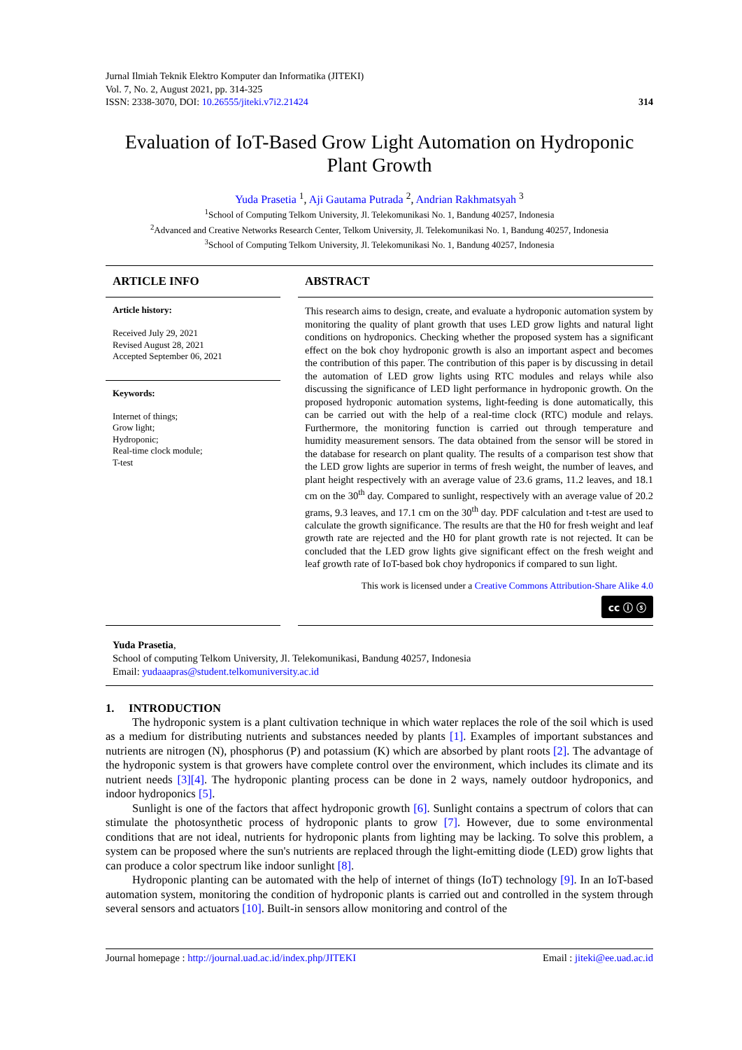Jurnal Ilmiah Teknik Elektro Komputer dan Informatika (JITEKI)
Vol. 7, No. 2, August 2021, pp. 314-325
ISSN: 2338-3070, DOI: 10.26555/jiteki.v7i2.21424
314
Evaluation of IoT-Based Grow Light Automation on Hydroponic Plant Growth
Yuda Prasetia <sup>1</sup>, Aji Gautama Putrada <sup>2</sup>, Andrian Rakhmatsyah <sup>3</sup>
<sup>1</sup> School of Computing Telkom University, Jl. Telekomunikasi No. 1, Bandung 40257, Indonesia
<sup>2</sup> Advanced and Creative Networks Research Center, Telkom University, Jl. Telekomunikasi No. 1, Bandung 40257, Indonesia
<sup>3</sup> School of Computing Telkom University, Jl. Telekomunikasi No. 1, Bandung 40257, Indonesia
ARTICLE INFO
Article history:
Received July 29, 2021
Revised August 28, 2021
Accepted September 06, 2021
Keywords:
Internet of things;
Grow light;
Hydroponic;
Real-time clock module;
T-test
ABSTRACT
This research aims to design, create, and evaluate a hydroponic automation system by monitoring the quality of plant growth that uses LED grow lights and natural light conditions on hydroponics. Checking whether the proposed system has a significant effect on the bok choy hydroponic growth is also an important aspect and becomes the contribution of this paper. The contribution of this paper is by discussing in detail the automation of LED grow lights using RTC modules and relays while also discussing the significance of LED light performance in hydroponic growth. On the proposed hydroponic automation systems, light-feeding is done automatically, this can be carried out with the help of a real-time clock (RTC) module and relays. Furthermore, the monitoring function is carried out through temperature and humidity measurement sensors. The data obtained from the sensor will be stored in the database for research on plant quality. The results of a comparison test show that the LED grow lights are superior in terms of fresh weight, the number of leaves, and plant height respectively with an average value of 23.6 grams, 11.2 leaves, and 18.1 cm on the 30<sup>th</sup> day. Compared to sunlight, respectively with an average value of 20.2 grams, 9.3 leaves, and 17.1 cm on the 30<sup>th</sup> day. PDF calculation and t-test are used to calculate the growth significance. The results are that the H0 for fresh weight and leaf growth rate are rejected and the H0 for plant growth rate is not rejected. It can be concluded that the LED grow lights give significant effect on the fresh weight and leaf growth rate of IoT-based bok choy hydroponics if compared to sun light.
This work is licensed under a Creative Commons Attribution-Share Alike 4.0
cc ⓘ ⓢ
Yuda Prasetia,
School of computing Telkom University, Jl. Telekomunikasi, Bandung 40257, Indonesia
Email: yudaaapras@student.telkomuniversity.ac.id
1. INTRODUCTION
The hydroponic system is a plant cultivation technique in which water replaces the role of the soil which is used as a medium for distributing nutrients and substances needed by plants [1]. Examples of important substances and nutrients are nitrogen (N), phosphorus (P) and potassium (K) which are absorbed by plant roots [2]. The advantage of the hydroponic system is that growers have complete control over the environment, which includes its climate and its nutrient needs [3][4]. The hydroponic planting process can be done in 2 ways, namely outdoor hydroponics, and indoor hydroponics [5].
Sunlight is one of the factors that affect hydroponic growth [6]. Sunlight contains a spectrum of colors that can stimulate the photosynthetic process of hydroponic plants to grow [7]. However, due to some environmental conditions that are not ideal, nutrients for hydroponic plants from lighting may be lacking. To solve this problem, a system can be proposed where the sun's nutrients are replaced through the light-emitting diode (LED) grow lights that can produce a color spectrum like indoor sunlight [8].
Hydroponic planting can be automated with the help of internet of things (IoT) technology [9]. In an IoT-based automation system, monitoring the condition of hydroponic plants is carried out and controlled in the system through several sensors and actuators [10]. Built-in sensors allow monitoring and control of the
Journal homepage : http://journal.uad.ac.id/index.php/JITEKI Email : jiteki@ee.uad.ac.id